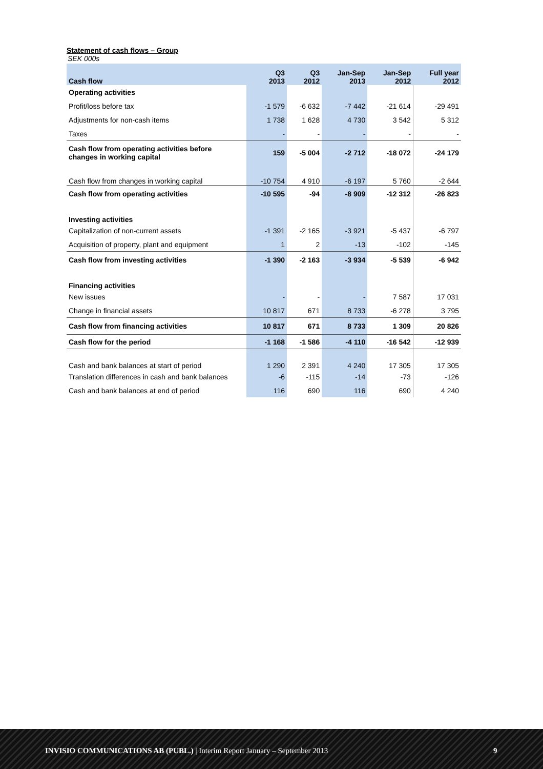Statement of cash flows – Group
SEK 000s
| Cash flow | Q3 2013 | Q3 2012 | Jan-Sep 2013 | Jan-Sep 2012 | Full year 2012 |
| --- | --- | --- | --- | --- | --- |
| Operating activities | | | | | |
| Profit/loss before tax | -1 579 | -6 632 | -7 442 | -21 614 | -29 491 |
| Adjustments for non-cash items | 1 738 | 1 628 | 4 730 | 3 542 | 5 312 |
| Taxes | - | - | - | - | - |
| Cash flow from operating activities before changes in working capital | 159 | -5 004 | -2 712 | -18 072 | -24 179 |
| Cash flow from changes in working capital | -10 754 | 4 910 | -6 197 | 5 760 | -2 644 |
| Cash flow from operating activities | -10 595 | -94 | -8 909 | -12 312 | -26 823 |
| Investing activities | | | | | |
| Capitalization of non-current assets | -1 391 | -2 165 | -3 921 | -5 437 | -6 797 |
| Acquisition of property, plant and equipment | 1 | 2 | -13 | -102 | -145 |
| Cash flow from investing activities | -1 390 | -2 163 | -3 934 | -5 539 | -6 942 |
| Financing activities | | | | | |
| New issues | - | - | - | 7 587 | 17 031 |
| Change in financial assets | 10 817 | 671 | 8 733 | -6 278 | 3 795 |
| Cash flow from financing activities | 10 817 | 671 | 8 733 | 1 309 | 20 826 |
| Cash flow for the period | -1 168 | -1 586 | -4 110 | -16 542 | -12 939 |
| Cash and bank balances at start of period | 1 290 | 2 391 | 4 240 | 17 305 | 17 305 |
| Translation differences in cash and bank balances | -6 | -115 | -14 | -73 | -126 |
| Cash and bank balances at end of period | 116 | 690 | 116 | 690 | 4 240 |
INVISIO COMMUNICATIONS AB (PUBL.) | Interim Report January – September 2013 9